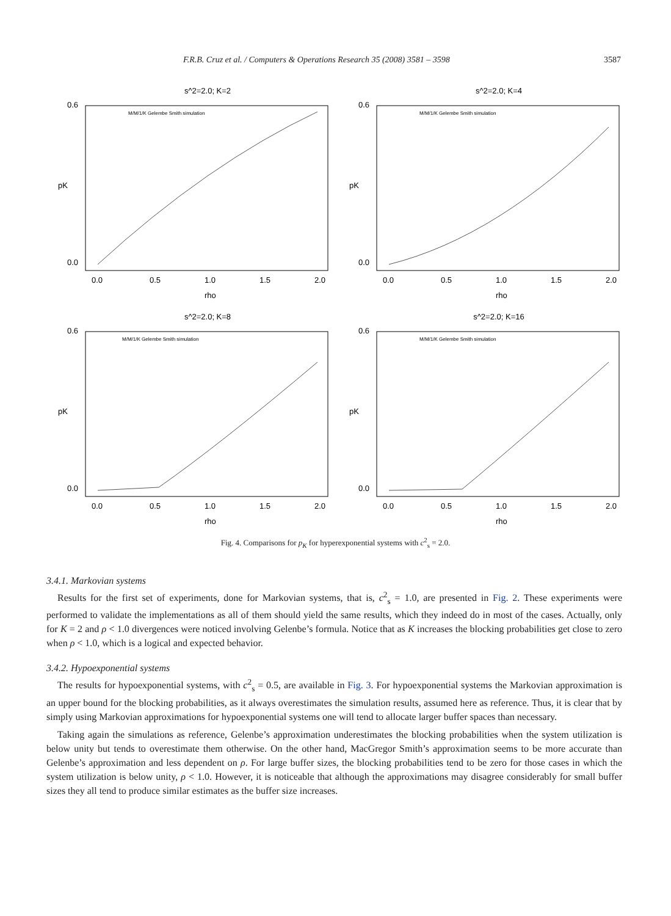F.R.B. Cruz et al. / Computers & Operations Research 35 (2008) 3581 – 3598 3587
s^2=2.0; K=2
0.6
0.0
0.0
0.5
1.0
1.5
2.0
rho
pK
M/M/1/K Gelembe Smith simulation
s^2=2.0; K=4
0.6
0.0
0.0
0.5
1.0
1.5
2.0
rho
pK
M/M/1/K Gelembe Smith simulation
s^2=2.0; K=8
0.6
0.0
0.0
0.5
1.0
1.5
2.0
rho
pK
M/M/1/K Gelembe Smith simulation
s^2=2.0; K=16
0.6
0.0
0.0
0.5
1.0
1.5
2.0
rho
pK
M/M/1/K Gelembe Smith simulation
Fig. 4. Comparisons for p<sub>K</sub> for hyperexponential systems with c<sup>2</sup><sub>s</sub> = 2.0.
3.4.1. Markovian systems
Results for the first set of experiments, done for Markovian systems, that is, c<sup>2</sup><sub>s</sub> = 1.0, are presented in Fig. 2. These experiments were performed to validate the implementations as all of them should yield the same results, which they indeed do in most of the cases. Actually, only for K = 2 and ρ < 1.0 divergences were noticed involving Gelenbe’s formula. Notice that as K increases the blocking probabilities get close to zero when ρ < 1.0, which is a logical and expected behavior.
3.4.2. Hypoexponential systems
The results for hypoexponential systems, with c<sup>2</sup><sub>s</sub> = 0.5, are available in Fig. 3. For hypoexponential systems the Markovian approximation is an upper bound for the blocking probabilities, as it always overestimates the simulation results, assumed here as reference. Thus, it is clear that by simply using Markovian approximations for hypoexponential systems one will tend to allocate larger buffer spaces than necessary.
Taking again the simulations as reference, Gelenbe’s approximation underestimates the blocking probabilities when the system utilization is below unity but tends to overestimate them otherwise. On the other hand, MacGregor Smith’s approximation seems to be more accurate than Gelenbe’s approximation and less dependent on ρ. For large buffer sizes, the blocking probabilities tend to be zero for those cases in which the system utilization is below unity, ρ < 1.0. However, it is noticeable that although the approximations may disagree considerably for small buffer sizes they all tend to produce similar estimates as the buffer size increases.